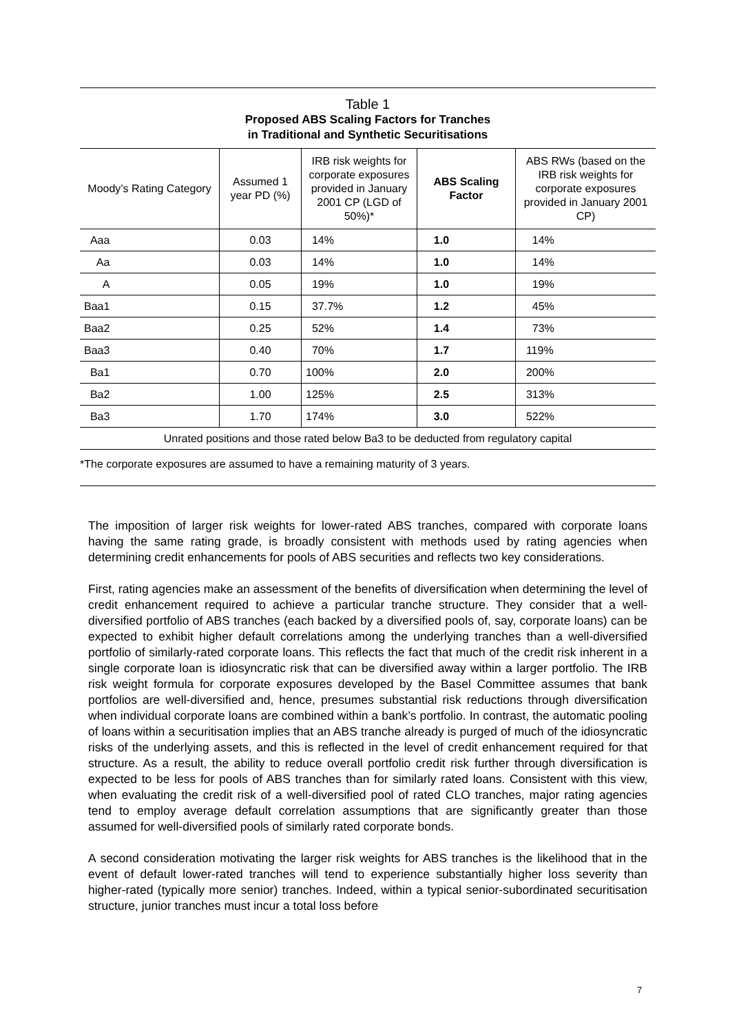Table 1
Proposed ABS Scaling Factors for Tranches
in Traditional and Synthetic Securitisations
| Moody’s Rating Category | Assumed 1 year PD (%) | IRB risk weights for corporate exposures provided in January 2001 CP (LGD of 50%)* | ABS Scaling Factor | ABS RWs (based on the IRB risk weights for corporate exposures provided in January 2001 CP) |
| --- | --- | --- | --- | --- |
| Aaa | 0.03 | 14% | 1.0 | 14% |
| Aa | 0.03 | 14% | 1.0 | 14% |
| A | 0.05 | 19% | 1.0 | 19% |
| Baa1 | 0.15 | 37.7% | 1.2 | 45% |
| Baa2 | 0.25 | 52% | 1.4 | 73% |
| Baa3 | 0.40 | 70% | 1.7 | 119% |
| Ba1 | 0.70 | 100% | 2.0 | 200% |
| Ba2 | 1.00 | 125% | 2.5 | 313% |
| Ba3 | 1.70 | 174% | 3.0 | 522% |
| Unrated positions and those rated below Ba3 to be deducted from regulatory capital | | | | |
*The corporate exposures are assumed to have a remaining maturity of 3 years.
The imposition of larger risk weights for lower-rated ABS tranches, compared with corporate loans having the same rating grade, is broadly consistent with methods used by rating agencies when determining credit enhancements for pools of ABS securities and reflects two key considerations.
First, rating agencies make an assessment of the benefits of diversification when determining the level of credit enhancement required to achieve a particular tranche structure. They consider that a well-diversified portfolio of ABS tranches (each backed by a diversified pools of, say, corporate loans) can be expected to exhibit higher default correlations among the underlying tranches than a well-diversified portfolio of similarly-rated corporate loans. This reflects the fact that much of the credit risk inherent in a single corporate loan is idiosyncratic risk that can be diversified away within a larger portfolio. The IRB risk weight formula for corporate exposures developed by the Basel Committee assumes that bank portfolios are well-diversified and, hence, presumes substantial risk reductions through diversification when individual corporate loans are combined within a bank’s portfolio. In contrast, the automatic pooling of loans within a securitisation implies that an ABS tranche already is purged of much of the idiosyncratic risks of the underlying assets, and this is reflected in the level of credit enhancement required for that structure. As a result, the ability to reduce overall portfolio credit risk further through diversification is expected to be less for pools of ABS tranches than for similarly rated loans. Consistent with this view, when evaluating the credit risk of a well-diversified pool of rated CLO tranches, major rating agencies tend to employ average default correlation assumptions that are significantly greater than those assumed for well-diversified pools of similarly rated corporate bonds.
A second consideration motivating the larger risk weights for ABS tranches is the likelihood that in the event of default lower-rated tranches will tend to experience substantially higher loss severity than higher-rated (typically more senior) tranches. Indeed, within a typical senior-subordinated securitisation structure, junior tranches must incur a total loss before
7